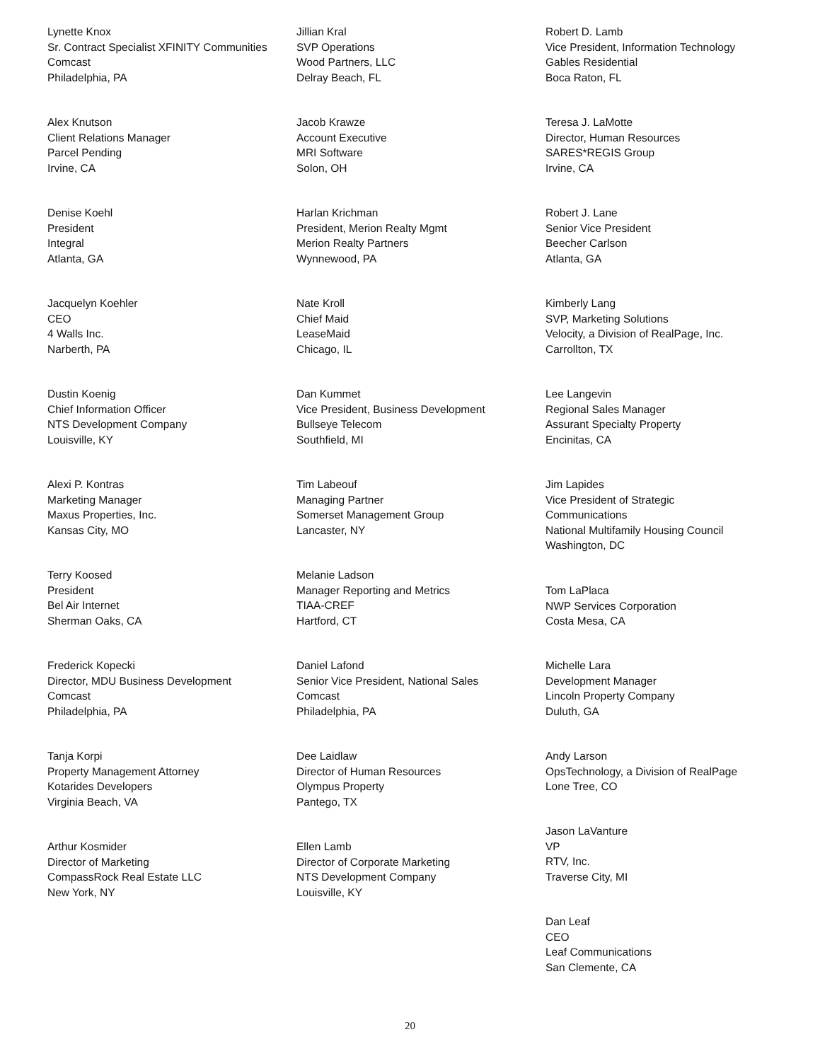Lynette Knox
Sr. Contract Specialist XFINITY Communities
Comcast
Philadelphia, PA
Alex Knutson
Client Relations Manager
Parcel Pending
Irvine, CA
Denise Koehl
President
Integral
Atlanta, GA
Jacquelyn Koehler
CEO
4 Walls Inc.
Narberth, PA
Dustin Koenig
Chief Information Officer
NTS Development Company
Louisville, KY
Alexi P. Kontras
Marketing Manager
Maxus Properties, Inc.
Kansas City, MO
Terry Koosed
President
Bel Air Internet
Sherman Oaks, CA
Frederick Kopecki
Director, MDU Business Development
Comcast
Philadelphia, PA
Tanja Korpi
Property Management Attorney
Kotarides Developers
Virginia Beach, VA
Arthur Kosmider
Director of Marketing
CompassRock Real Estate LLC
New York, NY
Jillian Kral
SVP Operations
Wood Partners, LLC
Delray Beach, FL
Jacob Krawze
Account Executive
MRI Software
Solon, OH
Harlan Krichman
President, Merion Realty Mgmt
Merion Realty Partners
Wynnewood, PA
Nate Kroll
Chief Maid
LeaseMaid
Chicago, IL
Dan Kummet
Vice President, Business Development
Bullseye Telecom
Southfield, MI
Tim Labeouf
Managing Partner
Somerset Management Group
Lancaster, NY
Melanie Ladson
Manager Reporting and Metrics
TIAA-CREF
Hartford, CT
Daniel Lafond
Senior Vice President, National Sales
Comcast
Philadelphia, PA
Dee Laidlaw
Director of Human Resources
Olympus Property
Pantego, TX
Ellen Lamb
Director of Corporate Marketing
NTS Development Company
Louisville, KY
Robert D. Lamb
Vice President, Information Technology
Gables Residential
Boca Raton, FL
Teresa J. LaMotte
Director, Human Resources
SARES*REGIS Group
Irvine, CA
Robert J. Lane
Senior Vice President
Beecher Carlson
Atlanta, GA
Kimberly Lang
SVP, Marketing Solutions
Velocity, a Division of RealPage, Inc.
Carrollton, TX
Lee Langevin
Regional Sales Manager
Assurant Specialty Property
Encinitas, CA
Jim Lapides
Vice President of Strategic
Communications
National Multifamily Housing Council
Washington, DC
Tom LaPlaca
NWP Services Corporation
Costa Mesa, CA
Michelle Lara
Development Manager
Lincoln Property Company
Duluth, GA
Andy Larson
OpsTechnology, a Division of RealPage
Lone Tree, CO
Jason LaVanture
VP
RTV, Inc.
Traverse City, MI
Dan Leaf
CEO
Leaf Communications
San Clemente, CA
20